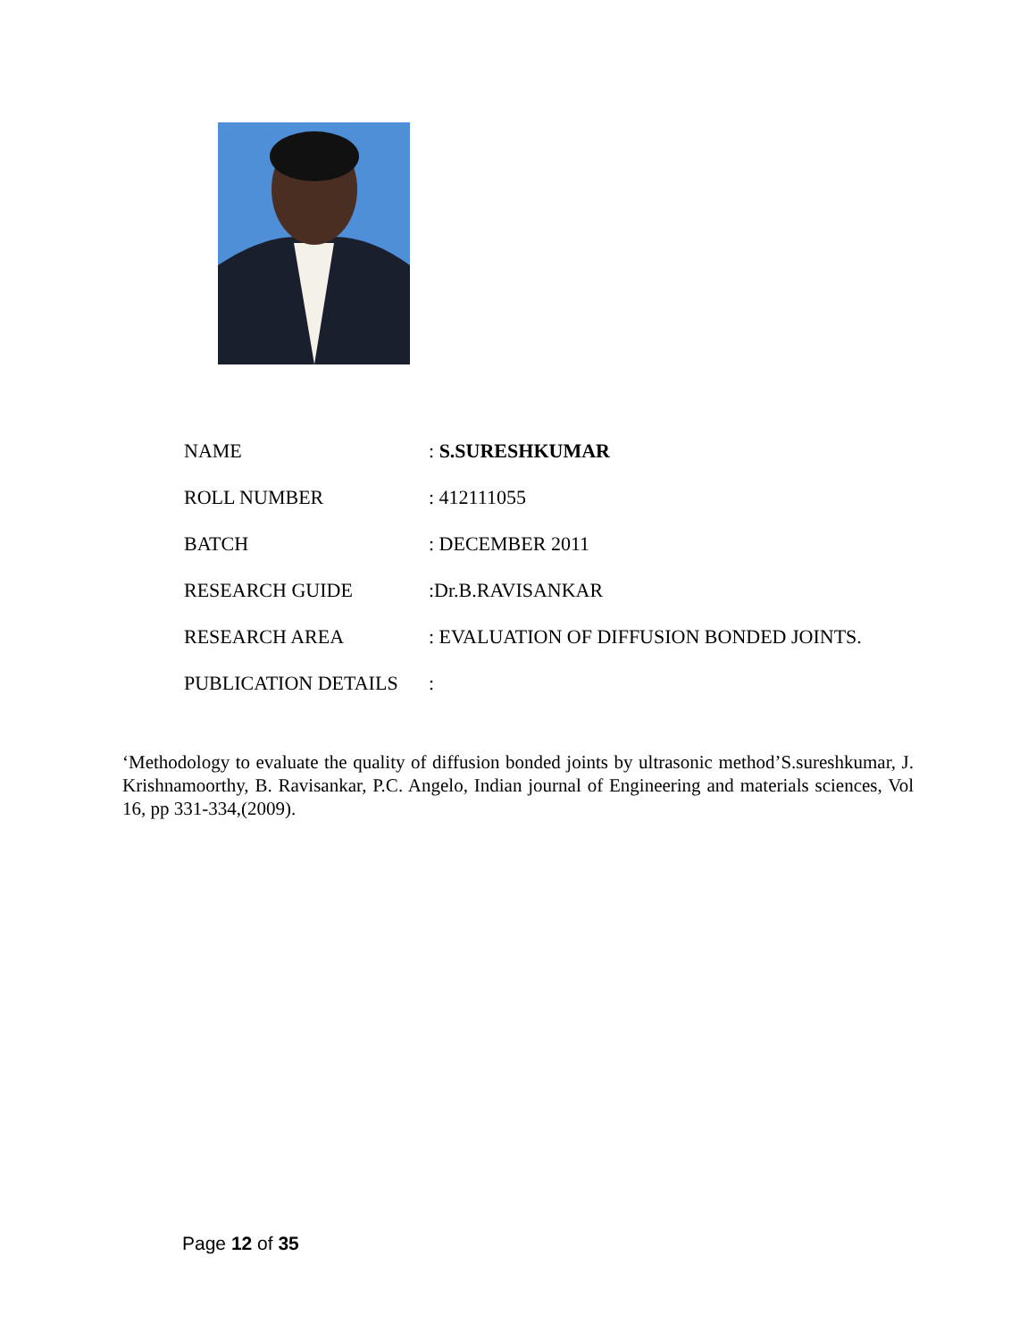| NAME | : S.SURESHKUMAR |
| ROLL NUMBER | : 412111055 |
| BATCH | : DECEMBER 2011 |
| RESEARCH GUIDE | :Dr.B.RAVISANKAR |
| RESEARCH AREA | : EVALUATION OF DIFFUSION BONDED JOINTS. |
| PUBLICATION DETAILS | : |
‘Methodology to evaluate the quality of diffusion bonded joints by ultrasonic method’S.sureshkumar, J. Krishnamoorthy, B. Ravisankar, P.C. Angelo, Indian journal of Engineering and materials sciences, Vol 16, pp 331-334,(2009).
Page 12 of 35